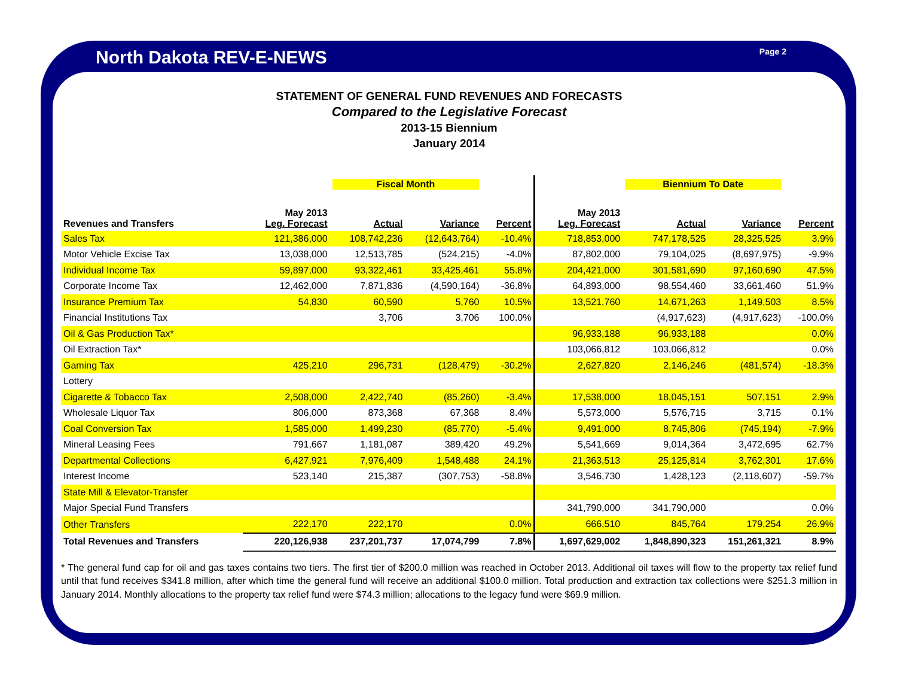North Dakota REV-E-NEWS
Page 2
STATEMENT OF GENERAL FUND REVENUES AND FORECASTS
Compared to the Legislative Forecast
2013-15 Biennium
January 2014
| | | Fiscal Month | | | | Biennium To Date | | |
| --- | --- | --- | --- | --- | --- | --- | --- | --- |
| Revenues and Transfers | May 2013 Leg. Forecast | Actual | Variance | Percent | May 2013 Leg. Forecast | Actual | Variance | Percent |
| Sales Tax | 121,386,000 | 108,742,236 | (12,643,764) | -10.4% | 718,853,000 | 747,178,525 | 28,325,525 | 3.9% |
| Motor Vehicle Excise Tax | 13,038,000 | 12,513,785 | (524,215) | -4.0% | 87,802,000 | 79,104,025 | (8,697,975) | -9.9% |
| Individual Income Tax | 59,897,000 | 93,322,461 | 33,425,461 | 55.8% | 204,421,000 | 301,581,690 | 97,160,690 | 47.5% |
| Corporate Income Tax | 12,462,000 | 7,871,836 | (4,590,164) | -36.8% | 64,893,000 | 98,554,460 | 33,661,460 | 51.9% |
| Insurance Premium Tax | 54,830 | 60,590 | 5,760 | 10.5% | 13,521,760 | 14,671,263 | 1,149,503 | 8.5% |
| Financial Institutions Tax | | 3,706 | 3,706 | 100.0% | | (4,917,623) | (4,917,623) | -100.0% |
| Oil & Gas Production Tax* | | | | | 96,933,188 | 96,933,188 | | 0.0% |
| Oil Extraction Tax* | | | | | 103,066,812 | 103,066,812 | | 0.0% |
| Gaming Tax | 425,210 | 296,731 | (128,479) | -30.2% | 2,627,820 | 2,146,246 | (481,574) | -18.3% |
| Lottery | | | | | | | | |
| Cigarette & Tobacco Tax | 2,508,000 | 2,422,740 | (85,260) | -3.4% | 17,538,000 | 18,045,151 | 507,151 | 2.9% |
| Wholesale Liquor Tax | 806,000 | 873,368 | 67,368 | 8.4% | 5,573,000 | 5,576,715 | 3,715 | 0.1% |
| Coal Conversion Tax | 1,585,000 | 1,499,230 | (85,770) | -5.4% | 9,491,000 | 8,745,806 | (745,194) | -7.9% |
| Mineral Leasing Fees | 791,667 | 1,181,087 | 389,420 | 49.2% | 5,541,669 | 9,014,364 | 3,472,695 | 62.7% |
| Departmental Collections | 6,427,921 | 7,976,409 | 1,548,488 | 24.1% | 21,363,513 | 25,125,814 | 3,762,301 | 17.6% |
| Interest Income | 523,140 | 215,387 | (307,753) | -58.8% | 3,546,730 | 1,428,123 | (2,118,607) | -59.7% |
| State Mill & Elevator-Transfer | | | | | | | | |
| Major Special Fund Transfers | | | | | 341,790,000 | 341,790,000 | | 0.0% |
| Other Transfers | 222,170 | 222,170 | | 0.0% | 666,510 | 845,764 | 179,254 | 26.9% |
| Total Revenues and Transfers | 220,126,938 | 237,201,737 | 17,074,799 | 7.8% | 1,697,629,002 | 1,848,890,323 | 151,261,321 | 8.9% |
* The general fund cap for oil and gas taxes contains two tiers. The first tier of $200.0 million was reached in October 2013. Additional oil taxes will flow to the property tax relief fund until that fund receives $341.8 million, after which time the general fund will receive an additional $100.0 million. Total production and extraction tax collections were $251.3 million in January 2014. Monthly allocations to the property tax relief fund were $74.3 million; allocations to the legacy fund were $69.9 million.